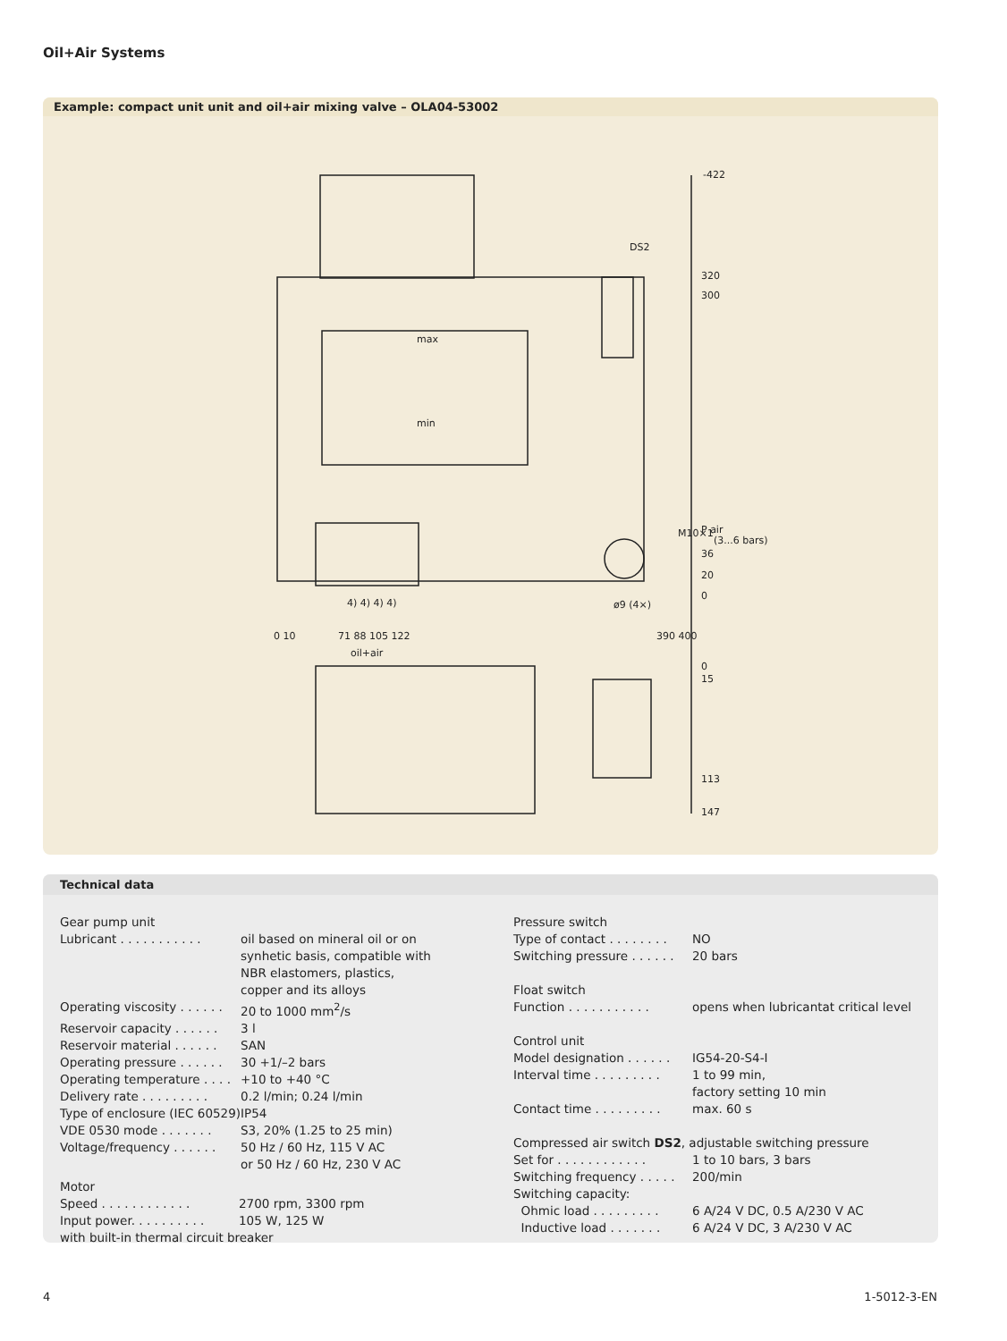Oil+Air Systems
Example: compact unit unit and oil+air mixing valve – OLA04-53002
-422
320
300
DS2
36
20
0
0
15
113
147
P air
(3...6 bars)
ø9 (4×)
0 10
71 88 105 122
390 400
oil+air
max
min
M10×1
4) 4) 4) 4)
Technical data
Gear pump unit
| Lubricant . . . . . . . . . . . | oil based on mineral oil or on synhetic basis, compatible with NBR elastomers, plastics, copper and its alloys |
| Operating viscosity . . . . . . | 20 to 1000 mm<sup>2</sup>/s |
| Reservoir capacity . . . . . . | 3 l |
| Reservoir material . . . . . . | SAN |
| Operating pressure . . . . . . | 30 +1/–2 bars |
| Operating temperature . . . . | +10 to +40 °C |
| Delivery rate . . . . . . . . . | 0.2 l/min; 0.24 l/min |
| Type of enclosure (IEC 60529) | IP54 |
| VDE 0530 mode . . . . . . . | S3, 20% (1.25 to 25 min) |
| Voltage/frequency . . . . . . | 50 Hz / 60 Hz, 115 V AC or 50 Hz / 60 Hz, 230 V AC |
Motor
| Speed . . . . . . . . . . . . | 2700 rpm, 3300 rpm |
| Input power. . . . . . . . . . | 105 W, 125 W |
| with built-in thermal circuit breaker | |
Pressure switch
| Type of contact . . . . . . . . | NO |
| Switching pressure . . . . . . | 20 bars |
Float switch
| Function . . . . . . . . . . . | opens when lubricantat critical level |
Control unit
| Model designation . . . . . . | IG54-20-S4-I |
| Interval time . . . . . . . . . | 1 to 99 min, factory setting 10 min |
| Contact time . . . . . . . . . | max. 60 s |
Compressed air switch DS2, adjustable switching pressure
| Set for . . . . . . . . . . . . | 1 to 10 bars, 3 bars |
| Switching frequency . . . . . | 200/min |
| Switching capacity: | |
| Ohmic load . . . . . . . . . | 6 A/24 V DC, 0.5 A/230 V AC |
| Inductive load . . . . . . . | 6 A/24 V DC, 3 A/230 V AC |
4 1-5012-3-EN